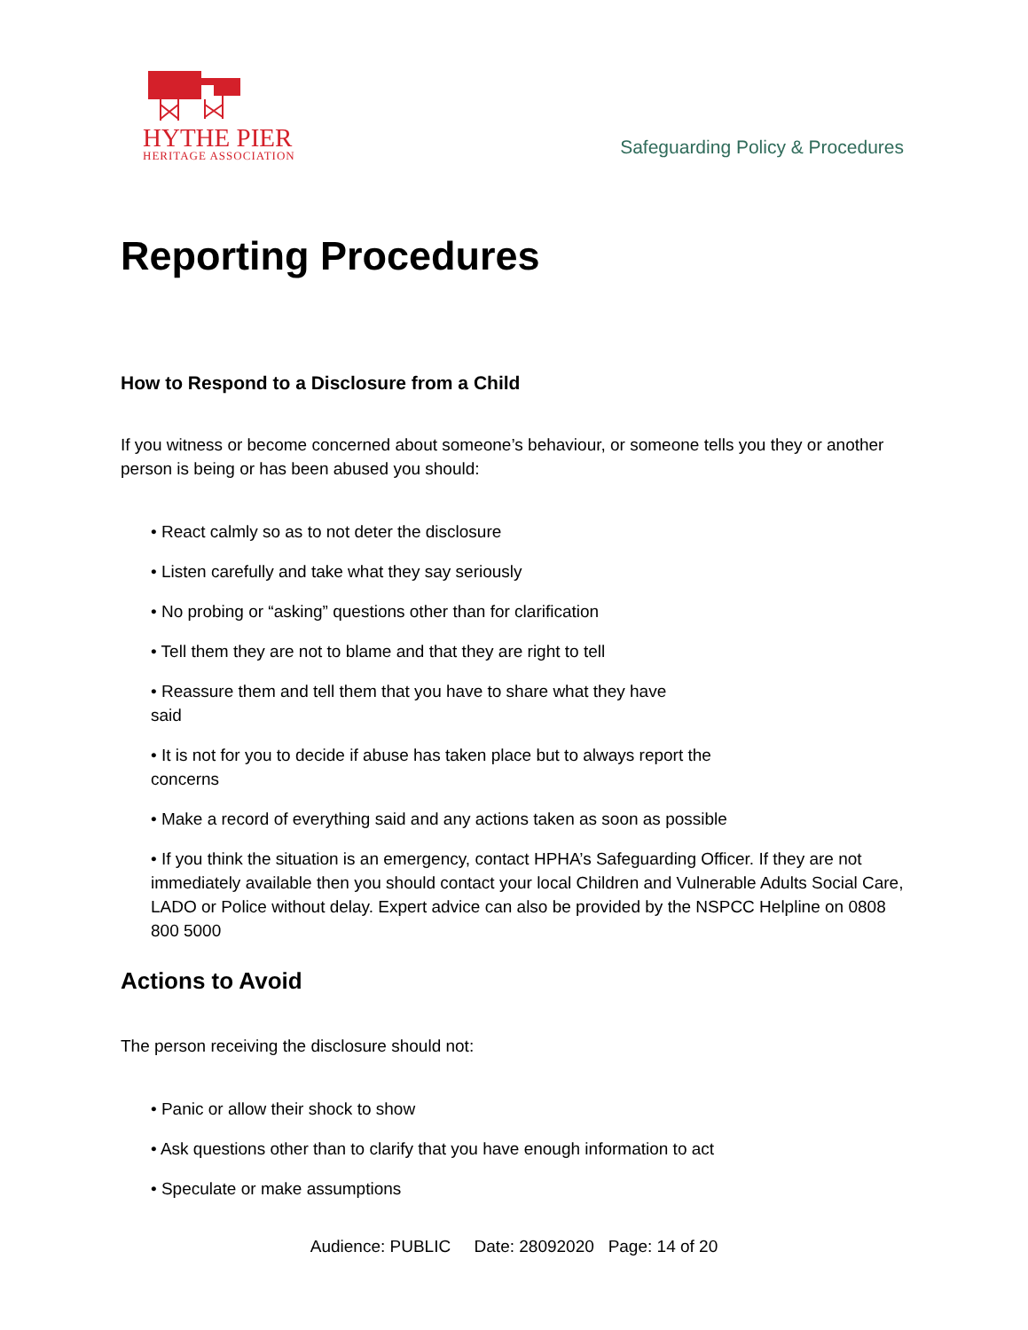HYTHE PIER
HERITAGE ASSOCIATION
Safeguarding Policy & Procedures
Reporting Procedures
How to Respond to a Disclosure from a Child
If you witness or become concerned about someone’s behaviour, or someone tells you they or another person is being or has been abused you should:
• React calmly so as to not deter the disclosure
• Listen carefully and take what they say seriously
• No probing or “asking” questions other than for clarification
• Tell them they are not to blame and that they are right to tell
• Reassure them and tell them that you have to share what they have
said
• It is not for you to decide if abuse has taken place but to always report the
concerns
• Make a record of everything said and any actions taken as soon as possible
• If you think the situation is an emergency, contact HPHA’s Safeguarding Officer. If they are not immediately available then you should contact your local Children and Vulnerable Adults Social Care, LADO or Police without delay. Expert advice can also be provided by the NSPCC Helpline on 0808 800 5000
Actions to Avoid
The person receiving the disclosure should not:
• Panic or allow their shock to show
• Ask questions other than to clarify that you have enough information to act
• Speculate or make assumptions
Audience: PUBLIC Date: 28092020 Page: 14 of 20